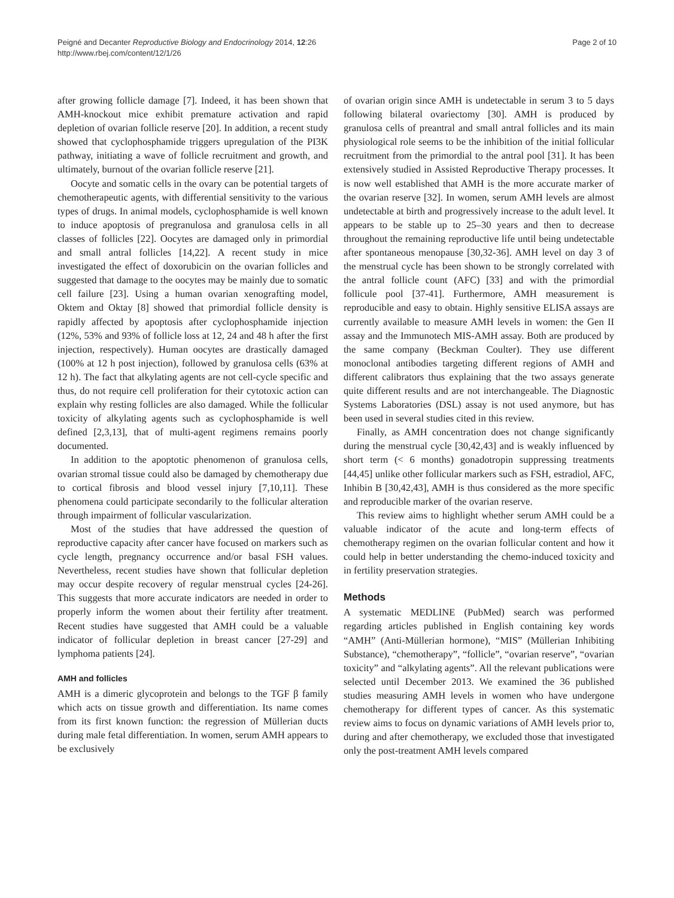Peigné and Decanter Reproductive Biology and Endocrinology 2014, 12:26
http://www.rbej.com/content/12/1/26
Page 2 of 10
after growing follicle damage [7]. Indeed, it has been shown that AMH-knockout mice exhibit premature activation and rapid depletion of ovarian follicle reserve [20]. In addition, a recent study showed that cyclophosphamide triggers upregulation of the PI3K pathway, initiating a wave of follicle recruitment and growth, and ultimately, burnout of the ovarian follicle reserve [21].
Oocyte and somatic cells in the ovary can be potential targets of chemotherapeutic agents, with differential sensitivity to the various types of drugs. In animal models, cyclophosphamide is well known to induce apoptosis of pregranulosa and granulosa cells in all classes of follicles [22]. Oocytes are damaged only in primordial and small antral follicles [14,22]. A recent study in mice investigated the effect of doxorubicin on the ovarian follicles and suggested that damage to the oocytes may be mainly due to somatic cell failure [23]. Using a human ovarian xenografting model, Oktem and Oktay [8] showed that primordial follicle density is rapidly affected by apoptosis after cyclophosphamide injection (12%, 53% and 93% of follicle loss at 12, 24 and 48 h after the first injection, respectively). Human oocytes are drastically damaged (100% at 12 h post injection), followed by granulosa cells (63% at 12 h). The fact that alkylating agents are not cell-cycle specific and thus, do not require cell proliferation for their cytotoxic action can explain why resting follicles are also damaged. While the follicular toxicity of alkylating agents such as cyclophosphamide is well defined [2,3,13], that of multi-agent regimens remains poorly documented.
In addition to the apoptotic phenomenon of granulosa cells, ovarian stromal tissue could also be damaged by chemotherapy due to cortical fibrosis and blood vessel injury [7,10,11]. These phenomena could participate secondarily to the follicular alteration through impairment of follicular vascularization.
Most of the studies that have addressed the question of reproductive capacity after cancer have focused on markers such as cycle length, pregnancy occurrence and/or basal FSH values. Nevertheless, recent studies have shown that follicular depletion may occur despite recovery of regular menstrual cycles [24-26]. This suggests that more accurate indicators are needed in order to properly inform the women about their fertility after treatment. Recent studies have suggested that AMH could be a valuable indicator of follicular depletion in breast cancer [27-29] and lymphoma patients [24].
AMH and follicles
AMH is a dimeric glycoprotein and belongs to the TGF β family which acts on tissue growth and differentiation. Its name comes from its first known function: the regression of Müllerian ducts during male fetal differentiation. In women, serum AMH appears to be exclusively
of ovarian origin since AMH is undetectable in serum 3 to 5 days following bilateral ovariectomy [30]. AMH is produced by granulosa cells of preantral and small antral follicles and its main physiological role seems to be the inhibition of the initial follicular recruitment from the primordial to the antral pool [31]. It has been extensively studied in Assisted Reproductive Therapy processes. It is now well established that AMH is the more accurate marker of the ovarian reserve [32]. In women, serum AMH levels are almost undetectable at birth and progressively increase to the adult level. It appears to be stable up to 25–30 years and then to decrease throughout the remaining reproductive life until being undetectable after spontaneous menopause [30,32-36]. AMH level on day 3 of the menstrual cycle has been shown to be strongly correlated with the antral follicle count (AFC) [33] and with the primordial follicule pool [37-41]. Furthermore, AMH measurement is reproducible and easy to obtain. Highly sensitive ELISA assays are currently available to measure AMH levels in women: the Gen II assay and the Immunotech MIS-AMH assay. Both are produced by the same company (Beckman Coulter). They use different monoclonal antibodies targeting different regions of AMH and different calibrators thus explaining that the two assays generate quite different results and are not interchangeable. The Diagnostic Systems Laboratories (DSL) assay is not used anymore, but has been used in several studies cited in this review.
Finally, as AMH concentration does not change significantly during the menstrual cycle [30,42,43] and is weakly influenced by short term (< 6 months) gonadotropin suppressing treatments [44,45] unlike other follicular markers such as FSH, estradiol, AFC, Inhibin B [30,42,43], AMH is thus considered as the more specific and reproducible marker of the ovarian reserve.
This review aims to highlight whether serum AMH could be a valuable indicator of the acute and long-term effects of chemotherapy regimen on the ovarian follicular content and how it could help in better understanding the chemo-induced toxicity and in fertility preservation strategies.
Methods
A systematic MEDLINE (PubMed) search was performed regarding articles published in English containing key words “AMH” (Anti-Müllerian hormone), “MIS” (Müllerian Inhibiting Substance), “chemotherapy”, “follicle”, “ovarian reserve”, “ovarian toxicity” and “alkylating agents”. All the relevant publications were selected until December 2013. We examined the 36 published studies measuring AMH levels in women who have undergone chemotherapy for different types of cancer. As this systematic review aims to focus on dynamic variations of AMH levels prior to, during and after chemotherapy, we excluded those that investigated only the post-treatment AMH levels compared